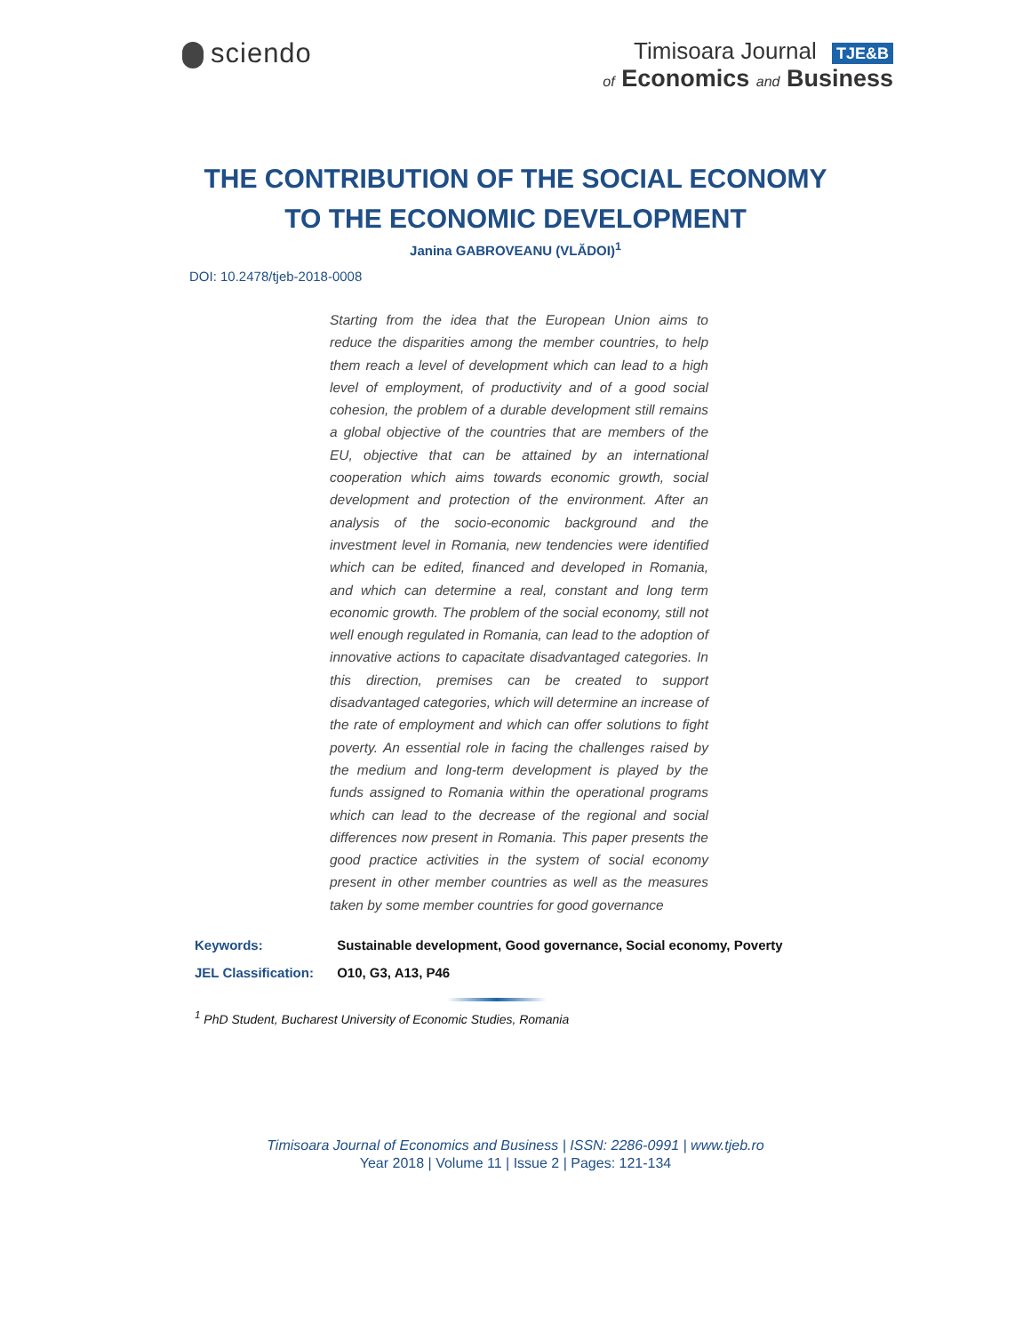sciendo
Timisoara Journal TJE&B
of Economics and Business
THE CONTRIBUTION OF THE SOCIAL ECONOMY
TO THE ECONOMIC DEVELOPMENT
Janina GABROVEANU (VLĂDOI)<sup>1</sup>
DOI: 10.2478/tjeb-2018-0008
Starting from the idea that the European Union aims to reduce the disparities among the member countries, to help them reach a level of development which can lead to a high level of employment, of productivity and of a good social cohesion, the problem of a durable development still remains a global objective of the countries that are members of the EU, objective that can be attained by an international cooperation which aims towards economic growth, social development and protection of the environment. After an analysis of the socio-economic background and the investment level in Romania, new tendencies were identified which can be edited, financed and developed in Romania, and which can determine a real, constant and long term economic growth. The problem of the social economy, still not well enough regulated in Romania, can lead to the adoption of innovative actions to capacitate disadvantaged categories. In this direction, premises can be created to support disadvantaged categories, which will determine an increase of the rate of employment and which can offer solutions to fight poverty. An essential role in facing the challenges raised by the medium and long-term development is played by the funds assigned to Romania within the operational programs which can lead to the decrease of the regional and social differences now present in Romania. This paper presents the good practice activities in the system of social economy present in other member countries as well as the measures taken by some member countries for good governance
Keywords: Sustainable development, Good governance, Social economy, Poverty
JEL Classification: O10, G3, A13, P46
<sup>1</sup> PhD Student, Bucharest University of Economic Studies, Romania
Timisoara Journal of Economics and Business | ISSN: 2286-0991 | www.tjeb.ro
Year 2018 | Volume 11 | Issue 2 | Pages: 121-134